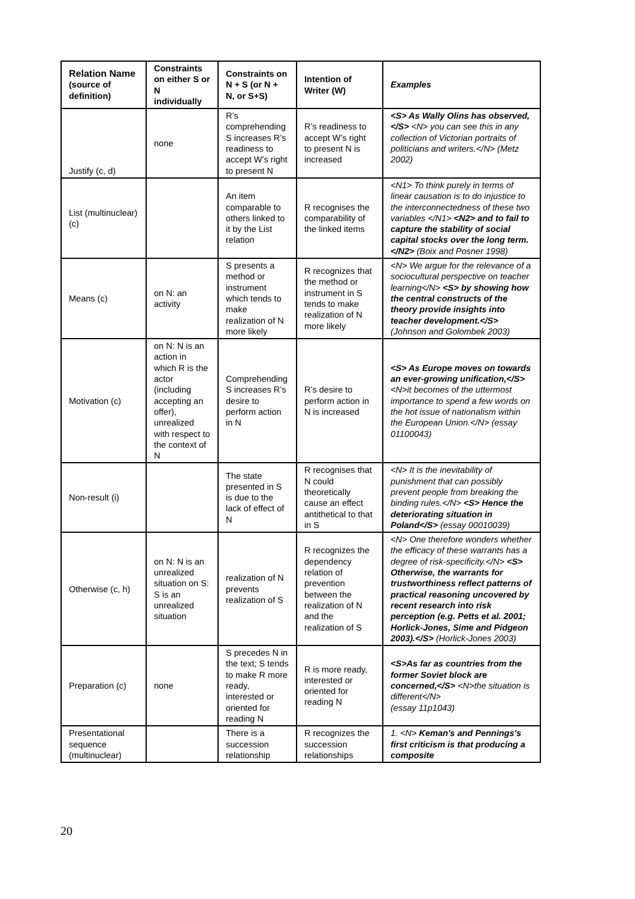| Relation Name (source of definition) | Constraints on either S or N individually | Constraints on N + S (or N + N, or S+S) | Intention of Writer (W) | Examples |
| --- | --- | --- | --- | --- |
| Justify (c, d) | none | R’s comprehending S increases R’s readiness to accept W’s right to present N | R’s readiness to accept W’s right to present N is increased | <S> As Wally Olins has observed, </S> <N> you can see this in any collection of Victorian portraits of politicians and writers.</N> (Metz 2002) |
| List (multinuclear) (c) | | An item comparable to others linked to it by the List relation | R recognises the comparability of the linked items | <N1> To think purely in terms of linear causation is to do injustice to the interconnectedness of these two variables </N1> <N2> and to fail to capture the stability of social capital stocks over the long term.</N2> (Boix and Posner 1998) |
| Means (c) | on N: an activity | S presents a method or instrument which tends to make realization of N more likely | R recognizes that the method or instrument in S tends to make realization of N more likely | <N> We argue for the relevance of a sociocultural perspective on teacher learning</N> <S> by showing how the central constructs of the theory provide insights into teacher development.</S> (Johnson and Golombek 2003) |
| Motivation (c) | on N: N is an action in which R is the actor (including accepting an offer), unrealized with respect to the context of N | Comprehending S increases R’s desire to perform action in N | R’s desire to perform action in N is increased | <S> As Europe moves on towards an ever-growing unification,</S> <N>it becomes of the uttermost importance to spend a few words on the hot issue of nationalism within the European Union.</N> (essay 01100043) |
| Non-result (i) | | The state presented in S is due to the lack of effect of N | R recognises that N could theoretically cause an effect antithetical to that in S | <N> It is the inevitability of punishment that can possibly prevent people from breaking the binding rules.</N> <S> Hence the deteriorating situation in Poland</S> (essay 00010039) |
| Otherwise (c, h) | on N: N is an unrealized situation on S: S is an unrealized situation | realization of N prevents realization of S | R recognizes the dependency relation of prevention between the realization of N and the realization of S | <N> One therefore wonders whether the efficacy of these warrants has a degree of risk-specificity.</N> <S> Otherwise, the warrants for trustworthiness reflect patterns of practical reasoning uncovered by recent research into risk perception (e.g. Petts et al. 2001; Horlick-Jones, Sime and Pidgeon 2003).</S> (Horlick-Jones 2003) |
| Preparation (c) | none | S precedes N in the text; S tends to make R more ready, interested or oriented for reading N | R is more ready, interested or oriented for reading N | <S>As far as countries from the former Soviet block are concerned,</S> <N>the situation is different</N> (essay 11p1043) |
| Presentational sequence (multinuclear) | | There is a succession relationship | R recognizes the succession relationships | 1. <N> Keman's and Pennings's first criticism is that producing a composite |
20